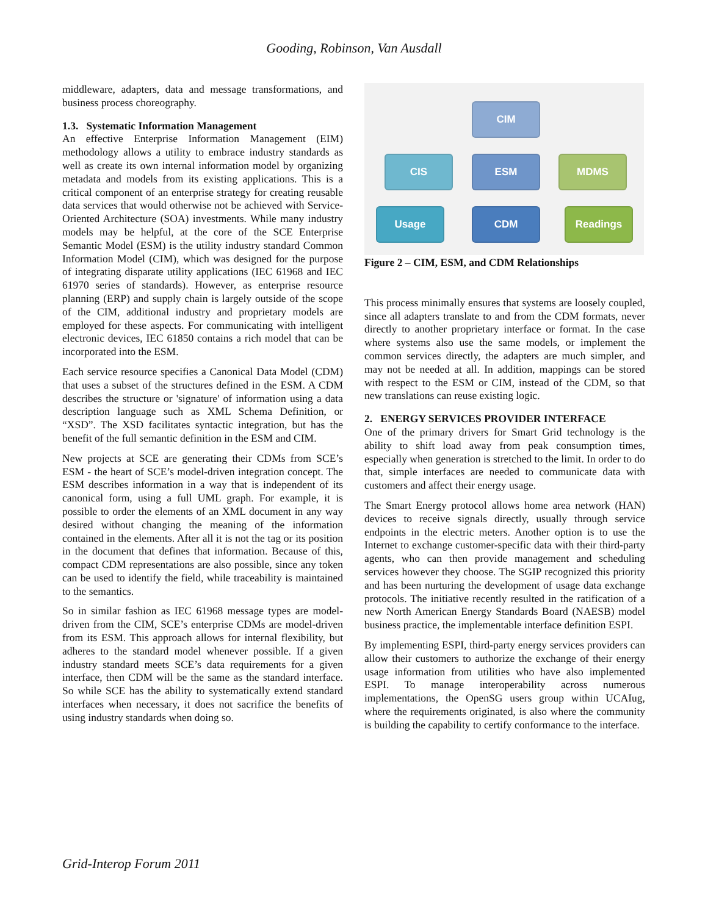Gooding, Robinson, Van Ausdall
middleware, adapters, data and message transformations, and business process choreography.
1.3. Systematic Information Management
An effective Enterprise Information Management (EIM) methodology allows a utility to embrace industry standards as well as create its own internal information model by organizing metadata and models from its existing applications. This is a critical component of an enterprise strategy for creating reusable data services that would otherwise not be achieved with Service-Oriented Architecture (SOA) investments. While many industry models may be helpful, at the core of the SCE Enterprise Semantic Model (ESM) is the utility industry standard Common Information Model (CIM), which was designed for the purpose of integrating disparate utility applications (IEC 61968 and IEC 61970 series of standards). However, as enterprise resource planning (ERP) and supply chain is largely outside of the scope of the CIM, additional industry and proprietary models are employed for these aspects. For communicating with intelligent electronic devices, IEC 61850 contains a rich model that can be incorporated into the ESM.
Each service resource specifies a Canonical Data Model (CDM) that uses a subset of the structures defined in the ESM. A CDM describes the structure or 'signature' of information using a data description language such as XML Schema Definition, or “XSD”. The XSD facilitates syntactic integration, but has the benefit of the full semantic definition in the ESM and CIM.
New projects at SCE are generating their CDMs from SCE’s ESM - the heart of SCE’s model-driven integration concept. The ESM describes information in a way that is independent of its canonical form, using a full UML graph. For example, it is possible to order the elements of an XML document in any way desired without changing the meaning of the information contained in the elements. After all it is not the tag or its position in the document that defines that information. Because of this, compact CDM representations are also possible, since any token can be used to identify the field, while traceability is maintained to the semantics.
So in similar fashion as IEC 61968 message types are model-driven from the CIM, SCE’s enterprise CDMs are model-driven from its ESM. This approach allows for internal flexibility, but adheres to the standard model whenever possible. If a given industry standard meets SCE’s data requirements for a given interface, then CDM will be the same as the standard interface. So while SCE has the ability to systematically extend standard interfaces when necessary, it does not sacrifice the benefits of using industry standards when doing so.
CIM
CIS ESM MDMS
Usage CDM Readings
Figure 2 – CIM, ESM, and CDM Relationships
This process minimally ensures that systems are loosely coupled, since all adapters translate to and from the CDM formats, never directly to another proprietary interface or format. In the case where systems also use the same models, or implement the common services directly, the adapters are much simpler, and may not be needed at all. In addition, mappings can be stored with respect to the ESM or CIM, instead of the CDM, so that new translations can reuse existing logic.
2. ENERGY SERVICES PROVIDER INTERFACE
One of the primary drivers for Smart Grid technology is the ability to shift load away from peak consumption times, especially when generation is stretched to the limit. In order to do that, simple interfaces are needed to communicate data with customers and affect their energy usage.
The Smart Energy protocol allows home area network (HAN) devices to receive signals directly, usually through service endpoints in the electric meters. Another option is to use the Internet to exchange customer-specific data with their third-party agents, who can then provide management and scheduling services however they choose. The SGIP recognized this priority and has been nurturing the development of usage data exchange protocols. The initiative recently resulted in the ratification of a new North American Energy Standards Board (NAESB) model business practice, the implementable interface definition ESPI.
By implementing ESPI, third-party energy services providers can allow their customers to authorize the exchange of their energy usage information from utilities who have also implemented ESPI. To manage interoperability across numerous implementations, the OpenSG users group within UCAIug, where the requirements originated, is also where the community is building the capability to certify conformance to the interface.
Grid-Interop Forum 2011